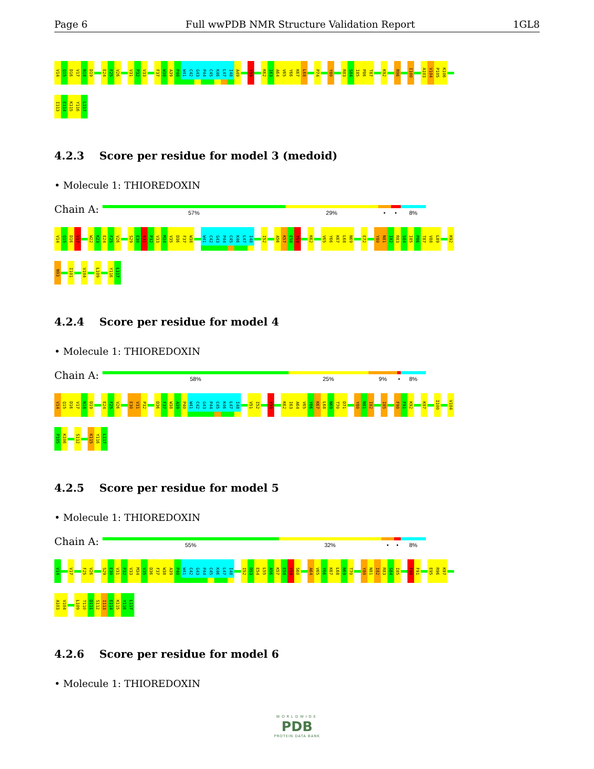Page 6 Full wwPDB NMR Structure Validation Report 1GL8
V14 Q15 D16 V17 N18 D19 E24 F25 V26 V31 P32 V33 F37 W38 A39 P40 W41 C42 G43 P44 C45 K46 L47 I48 A49 Y59 K62 I63 A64 V65 Y66 K67 L68 P74 Y80 R83 S84 I85 P86 T87 K92 R96 I100 A103 V104 P105 K106
I113 E114 K115 Y116 L117
4.2.3 Score per residue for model 3 (medoid)
• Molecule 1: THIOREDOXIN
Chain A:
57% 29% • • 8%
V14 Q15 D16 V17 W22 K23 E24 F25 V26 S29 E30 V31 P32 V33 M34 V35 D36 F37 W38 W41 C42 G43 P44 C45 K46 L47 I48 I52 A56 K57 E58 Y59 K62 V65 Y66 K67 L68 N69 E72 Y80 N81 I82 R83 S84 I85 P86 T87 V88 L89 K92
N93 I101 V104 L109 Y116 L117
4.2.4 Score per residue for model 4
• Molecule 1: THIOREDOXIN
Chain A:
58% 25% 9% • 8%
V14 Q15 D16 V17 N18 D19 E24 F25 V26 E30 V31 P32 D36 F37 W38 A39 P40 W41 C42 G43 P44 C45 K46 L47 I48 V51 I52 Y59 K62 I63 A64 V65 Y66 K67 L68 N69 T70 D71 Y80 N81 I82 I85 F90 F91 K92 K97 I100 V104
P105 K106 S112 K115 Y116 L117
4.2.5 Score per residue for model 5
• Molecule 1: THIOREDOXIN
Chain A:
55% 32% • • 8%
V14 V17 F25 V26 S29 E30 V31 P32 V33 M34 V35 D36 F37 W38 A39 P40 W41 C42 G43 P44 C45 K46 L47 I48 I52 D53 E54 L55 A56 K57 E58 Y59 S60 A64 V65 Y66 K67 L68 N69 T70 Y80 N81 I82 R83 S84 I85 F90 F91 E95 R96 K97
A103 V104 L109 T110 D111 S112 I113 E114 K115 Y116 L117
4.2.6 Score per residue for model 6
• Molecule 1: THIOREDOXIN
WORLDWIDE
PDB
PROTEIN DATA BANK